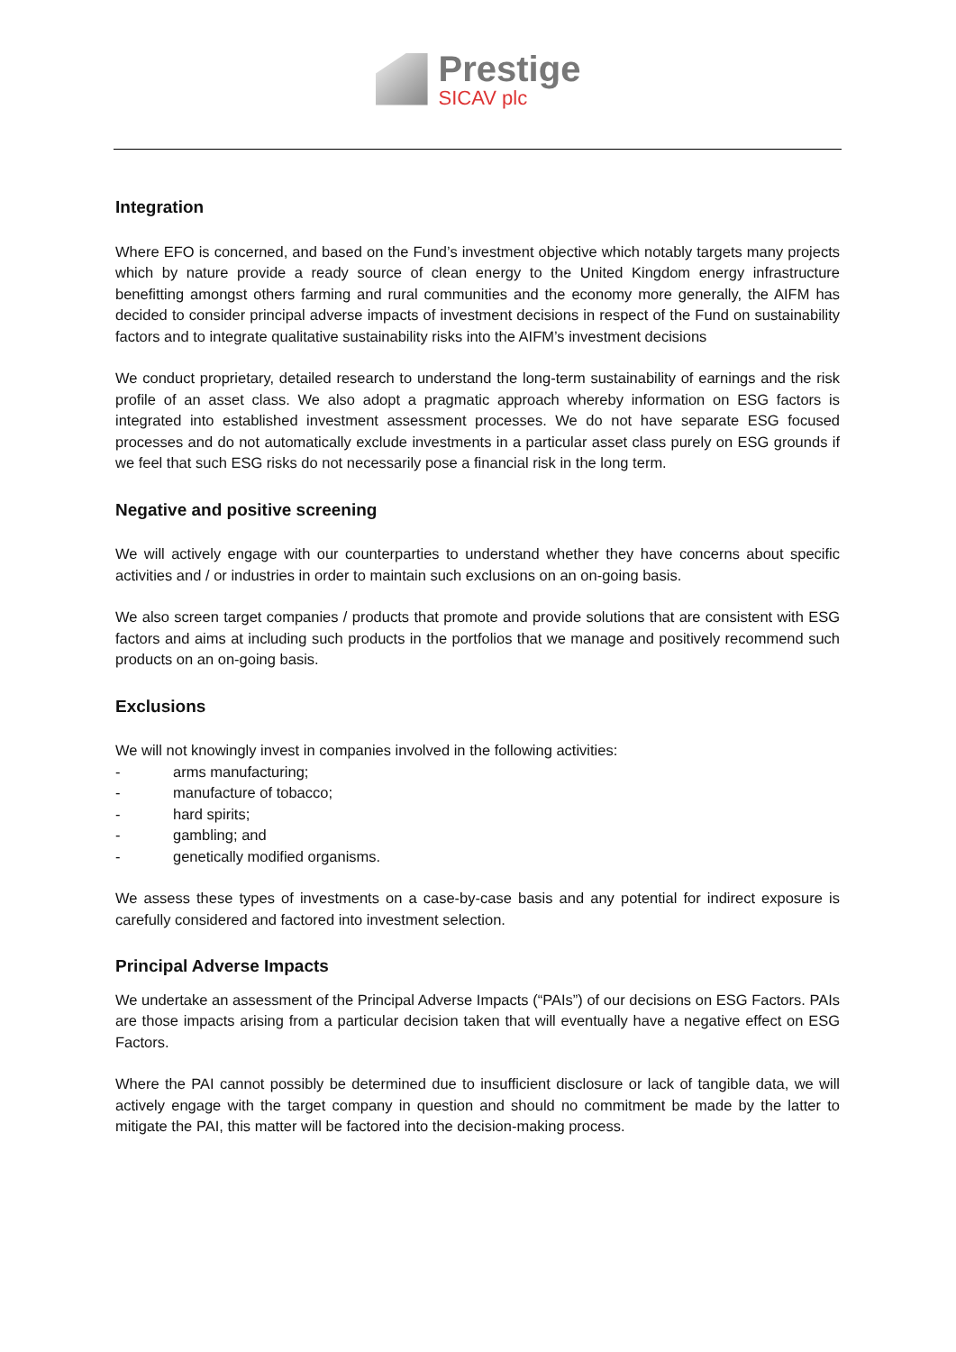Prestige
SICAV plc
Integration
Where EFO is concerned, and based on the Fund’s investment objective which notably targets many projects which by nature provide a ready source of clean energy to the United Kingdom energy infrastructure benefitting amongst others farming and rural communities and the economy more generally, the AIFM has decided to consider principal adverse impacts of investment decisions in respect of the Fund on sustainability factors and to integrate qualitative sustainability risks into the AIFM’s investment decisions
We conduct proprietary, detailed research to understand the long-term sustainability of earnings and the risk profile of an asset class. We also adopt a pragmatic approach whereby information on ESG factors is integrated into established investment assessment processes. We do not have separate ESG focused processes and do not automatically exclude investments in a particular asset class purely on ESG grounds if we feel that such ESG risks do not necessarily pose a financial risk in the long term.
Negative and positive screening
We will actively engage with our counterparties to understand whether they have concerns about specific activities and / or industries in order to maintain such exclusions on an on-going basis.
We also screen target companies / products that promote and provide solutions that are consistent with ESG factors and aims at including such products in the portfolios that we manage and positively recommend such products on an on-going basis.
Exclusions
We will not knowingly invest in companies involved in the following activities:
- arms manufacturing;
- manufacture of tobacco;
- hard spirits;
- gambling; and
- genetically modified organisms.
We assess these types of investments on a case-by-case basis and any potential for indirect exposure is carefully considered and factored into investment selection.
Principal Adverse Impacts
We undertake an assessment of the Principal Adverse Impacts (“PAIs”) of our decisions on ESG Factors. PAIs are those impacts arising from a particular decision taken that will eventually have a negative effect on ESG Factors.
Where the PAI cannot possibly be determined due to insufficient disclosure or lack of tangible data, we will actively engage with the target company in question and should no commitment be made by the latter to mitigate the PAI, this matter will be factored into the decision-making process.